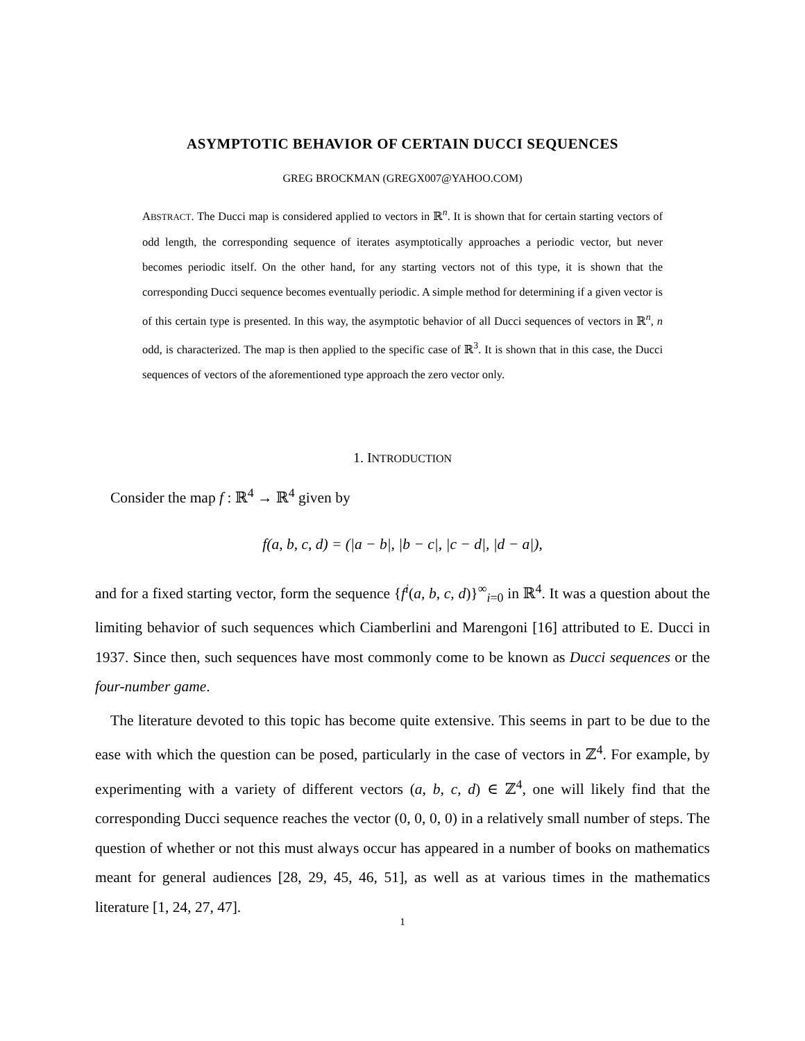ASYMPTOTIC BEHAVIOR OF CERTAIN DUCCI SEQUENCES
GREG BROCKMAN (GREGX007@YAHOO.COM)
ABSTRACT. The Ducci map is considered applied to vectors in ℝ<sup>n</sup>. It is shown that for certain starting vectors of odd length, the corresponding sequence of iterates asymptotically approaches a periodic vector, but never becomes periodic itself. On the other hand, for any starting vectors not of this type, it is shown that the corresponding Ducci sequence becomes eventually periodic. A simple method for determining if a given vector is of this certain type is presented. In this way, the asymptotic behavior of all Ducci sequences of vectors in ℝ<sup>n</sup>, n odd, is characterized. The map is then applied to the specific case of ℝ<sup>3</sup>. It is shown that in this case, the Ducci sequences of vectors of the aforementioned type approach the zero vector only.
1. INTRODUCTION
Consider the map f : ℝ<sup>4</sup> → ℝ<sup>4</sup> given by
f(a, b, c, d) = (|a − b|, |b − c|, |c − d|, |d − a|),
and for a fixed starting vector, form the sequence {f<sup>i</sup>(a, b, c, d)}<sup>∞</sup><sub>i=0</sub> in ℝ<sup>4</sup>. It was a question about the limiting behavior of such sequences which Ciamberlini and Marengoni [16] attributed to E. Ducci in 1937. Since then, such sequences have most commonly come to be known as Ducci sequences or the four-number game.
The literature devoted to this topic has become quite extensive. This seems in part to be due to the ease with which the question can be posed, particularly in the case of vectors in ℤ<sup>4</sup>. For example, by experimenting with a variety of different vectors (a, b, c, d) ∈ ℤ<sup>4</sup>, one will likely find that the corresponding Ducci sequence reaches the vector (0, 0, 0, 0) in a relatively small number of steps. The question of whether or not this must always occur has appeared in a number of books on mathematics meant for general audiences [28, 29, 45, 46, 51], as well as at various times in the mathematics literature [1, 24, 27, 47].
1